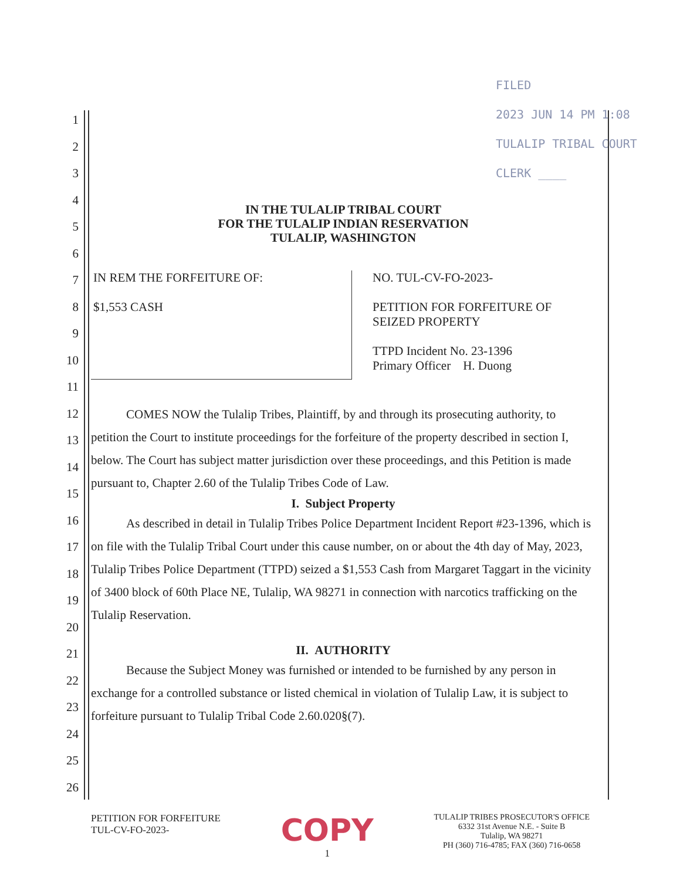1
2
3
4
5
6
7
8
9
10
11
12
13
14
15
16
17
18
19
20
21
22
23
24
25
26
FILED
2023 JUN 14 PM 1:08
TULALIP TRIBAL COURT
CLERK ____
IN THE TULALIP TRIBAL COURT
FOR THE TULALIP INDIAN RESERVATION
TULALIP, WASHINGTON
IN REM THE FORFEITURE OF:
$1,553 CASH
NO. TUL-CV-FO-2023-
PETITION FOR FORFEITURE OF
SEIZED PROPERTY
TTPD Incident No. 23-1396
Primary Officer H. Duong
COMES NOW the Tulalip Tribes, Plaintiff, by and through its prosecuting authority, to petition the Court to institute proceedings for the forfeiture of the property described in section I, below. The Court has subject matter jurisdiction over these proceedings, and this Petition is made pursuant to, Chapter 2.60 of the Tulalip Tribes Code of Law.
I. Subject Property
As described in detail in Tulalip Tribes Police Department Incident Report #23-1396, which is on file with the Tulalip Tribal Court under this cause number, on or about the 4th day of May, 2023, Tulalip Tribes Police Department (TTPD) seized a $1,553 Cash from Margaret Taggart in the vicinity of 3400 block of 60th Place NE, Tulalip, WA 98271 in connection with narcotics trafficking on the Tulalip Reservation.
II. AUTHORITY
Because the Subject Money was furnished or intended to be furnished by any person in exchange for a controlled substance or listed chemical in violation of Tulalip Law, it is subject to forfeiture pursuant to Tulalip Tribal Code 2.60.020§(7).
PETITION FOR FORFEITURE
TUL-CV-FO-2023-
COPY
1
TULALIP TRIBES PROSECUTOR'S OFFICE
6332 31st Avenue N.E. - Suite B
Tulalip, WA 98271
PH (360) 716-4785; FAX (360) 716-0658